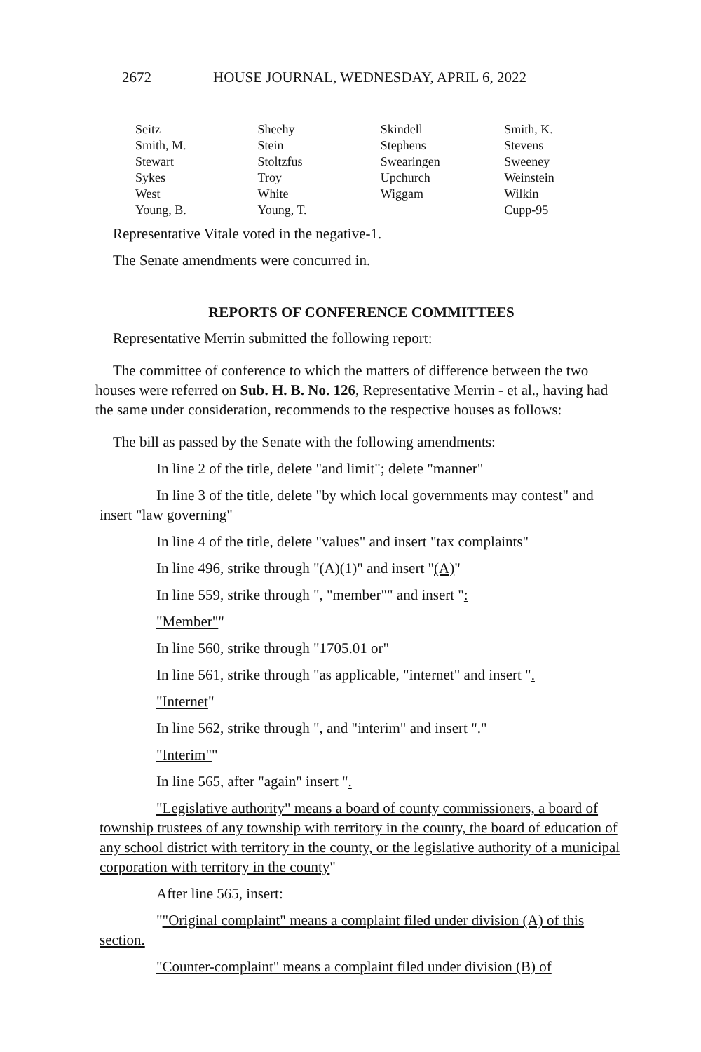2672 HOUSE JOURNAL, WEDNESDAY, APRIL 6, 2022
| Seitz | Sheehy | Skindell | Smith, K. |
| Smith, M. | Stein | Stephens | Stevens |
| Stewart | Stoltzfus | Swearingen | Sweeney |
| Sykes | Troy | Upchurch | Weinstein |
| West | White | Wiggam | Wilkin |
| Young, B. | Young, T. | | Cupp-95 |
Representative Vitale voted in the negative-1.
The Senate amendments were concurred in.
REPORTS OF CONFERENCE COMMITTEES
Representative Merrin submitted the following report:
The committee of conference to which the matters of difference between the two houses were referred on Sub. H. B. No. 126, Representative Merrin - et al., having had the same under consideration, recommends to the respective houses as follows:
The bill as passed by the Senate with the following amendments:
In line 2 of the title, delete "and limit"; delete "manner"
In line 3 of the title, delete "by which local governments may contest" and insert "law governing"
In line 4 of the title, delete "values" and insert "tax complaints"
In line 496, strike through "(A)(1)" and insert "(A)"
In line 559, strike through ", "member"" and insert ":
"Member""
In line 560, strike through "1705.01 or"
In line 561, strike through "as applicable, "internet" and insert ".
"Internet"
In line 562, strike through ", and "interim" and insert "."
"Interim""
In line 565, after "again" insert ".
"Legislative authority" means a board of county commissioners, a board of township trustees of any township with territory in the county, the board of education of any school district with territory in the county, or the legislative authority of a municipal corporation with territory in the county"
After line 565, insert:
""Original complaint" means a complaint filed under division (A) of this section.
"Counter-complaint" means a complaint filed under division (B) of